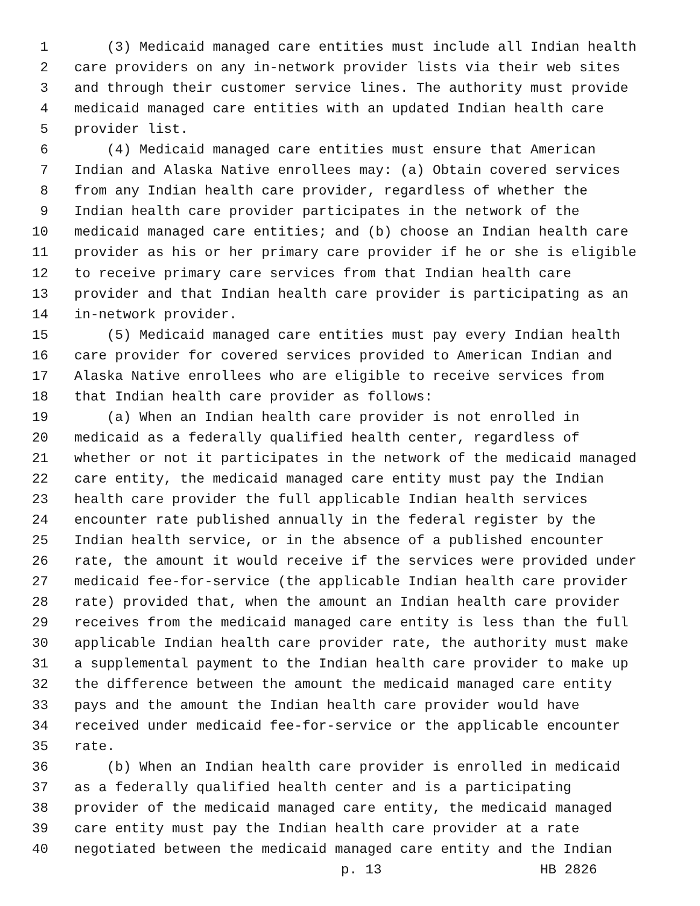1 (3) Medicaid managed care entities must include all Indian health
2 care providers on any in-network provider lists via their web sites
3 and through their customer service lines. The authority must provide
4 medicaid managed care entities with an updated Indian health care
5 provider list.
6 (4) Medicaid managed care entities must ensure that American
7 Indian and Alaska Native enrollees may: (a) Obtain covered services
8 from any Indian health care provider, regardless of whether the
9 Indian health care provider participates in the network of the
10 medicaid managed care entities; and (b) choose an Indian health care
11 provider as his or her primary care provider if he or she is eligible
12 to receive primary care services from that Indian health care
13 provider and that Indian health care provider is participating as an
14 in-network provider.
15 (5) Medicaid managed care entities must pay every Indian health
16 care provider for covered services provided to American Indian and
17 Alaska Native enrollees who are eligible to receive services from
18 that Indian health care provider as follows:
19 (a) When an Indian health care provider is not enrolled in
20 medicaid as a federally qualified health center, regardless of
21 whether or not it participates in the network of the medicaid managed
22 care entity, the medicaid managed care entity must pay the Indian
23 health care provider the full applicable Indian health services
24 encounter rate published annually in the federal register by the
25 Indian health service, or in the absence of a published encounter
26 rate, the amount it would receive if the services were provided under
27 medicaid fee-for-service (the applicable Indian health care provider
28 rate) provided that, when the amount an Indian health care provider
29 receives from the medicaid managed care entity is less than the full
30 applicable Indian health care provider rate, the authority must make
31 a supplemental payment to the Indian health care provider to make up
32 the difference between the amount the medicaid managed care entity
33 pays and the amount the Indian health care provider would have
34 received under medicaid fee-for-service or the applicable encounter
35 rate.
36 (b) When an Indian health care provider is enrolled in medicaid
37 as a federally qualified health center and is a participating
38 provider of the medicaid managed care entity, the medicaid managed
39 care entity must pay the Indian health care provider at a rate
40 negotiated between the medicaid managed care entity and the Indian
p. 13 HB 2826